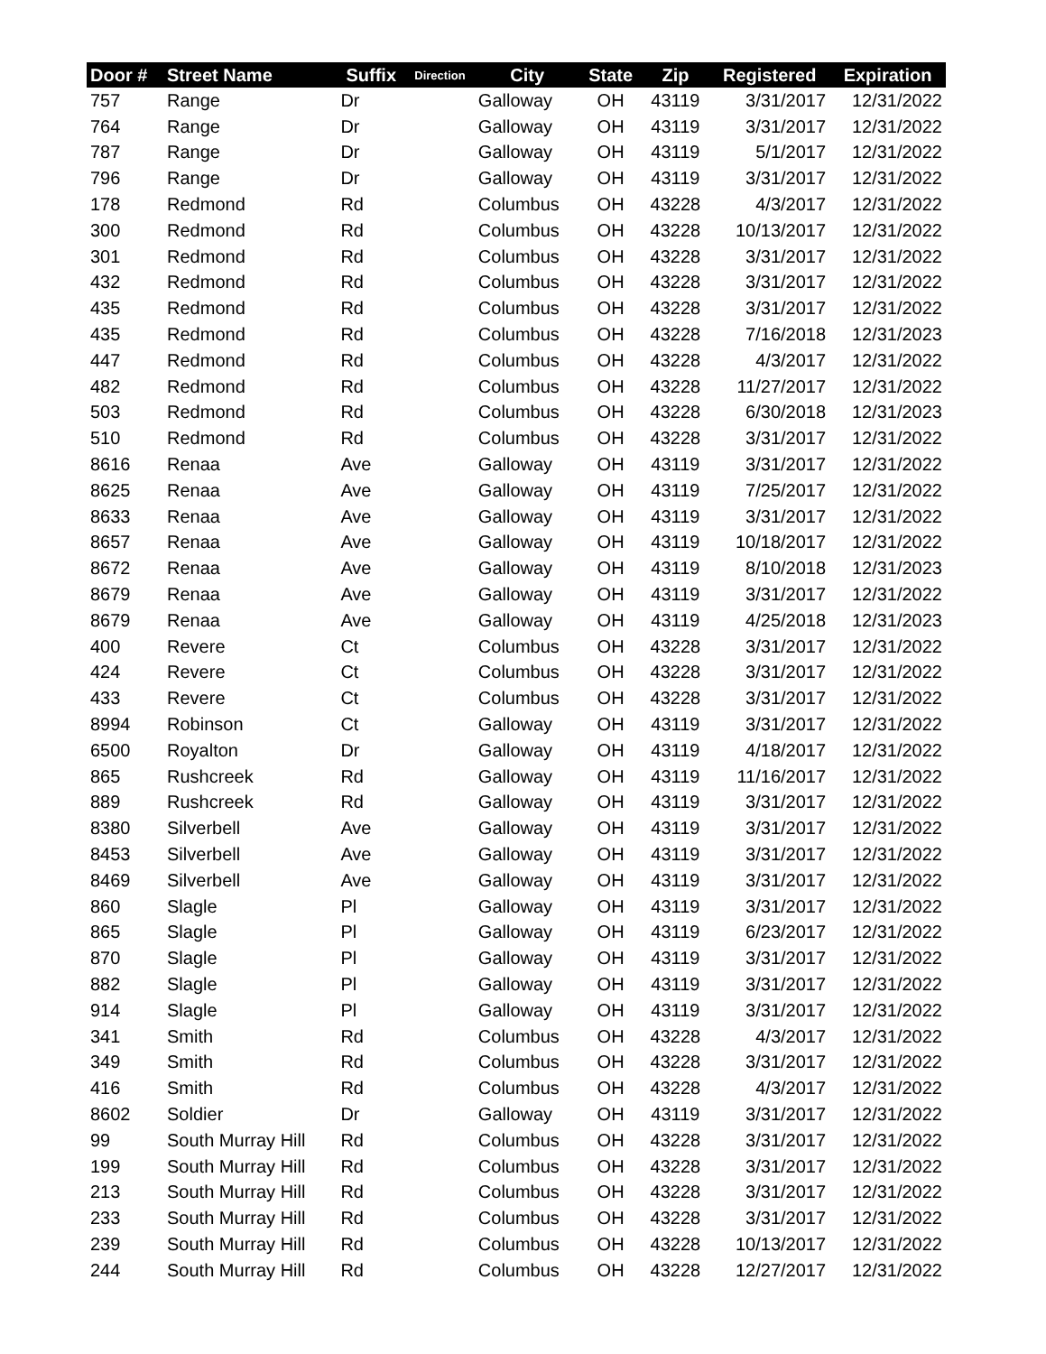| Door # | Street Name | Suffix | Direction | City | State | Zip | Registered | Expiration |
| --- | --- | --- | --- | --- | --- | --- | --- | --- |
| 757 | Range | Dr | | Galloway | OH | 43119 | 3/31/2017 | 12/31/2022 |
| 764 | Range | Dr | | Galloway | OH | 43119 | 3/31/2017 | 12/31/2022 |
| 787 | Range | Dr | | Galloway | OH | 43119 | 5/1/2017 | 12/31/2022 |
| 796 | Range | Dr | | Galloway | OH | 43119 | 3/31/2017 | 12/31/2022 |
| 178 | Redmond | Rd | | Columbus | OH | 43228 | 4/3/2017 | 12/31/2022 |
| 300 | Redmond | Rd | | Columbus | OH | 43228 | 10/13/2017 | 12/31/2022 |
| 301 | Redmond | Rd | | Columbus | OH | 43228 | 3/31/2017 | 12/31/2022 |
| 432 | Redmond | Rd | | Columbus | OH | 43228 | 3/31/2017 | 12/31/2022 |
| 435 | Redmond | Rd | | Columbus | OH | 43228 | 3/31/2017 | 12/31/2022 |
| 435 | Redmond | Rd | | Columbus | OH | 43228 | 7/16/2018 | 12/31/2023 |
| 447 | Redmond | Rd | | Columbus | OH | 43228 | 4/3/2017 | 12/31/2022 |
| 482 | Redmond | Rd | | Columbus | OH | 43228 | 11/27/2017 | 12/31/2022 |
| 503 | Redmond | Rd | | Columbus | OH | 43228 | 6/30/2018 | 12/31/2023 |
| 510 | Redmond | Rd | | Columbus | OH | 43228 | 3/31/2017 | 12/31/2022 |
| 8616 | Renaa | Ave | | Galloway | OH | 43119 | 3/31/2017 | 12/31/2022 |
| 8625 | Renaa | Ave | | Galloway | OH | 43119 | 7/25/2017 | 12/31/2022 |
| 8633 | Renaa | Ave | | Galloway | OH | 43119 | 3/31/2017 | 12/31/2022 |
| 8657 | Renaa | Ave | | Galloway | OH | 43119 | 10/18/2017 | 12/31/2022 |
| 8672 | Renaa | Ave | | Galloway | OH | 43119 | 8/10/2018 | 12/31/2023 |
| 8679 | Renaa | Ave | | Galloway | OH | 43119 | 3/31/2017 | 12/31/2022 |
| 8679 | Renaa | Ave | | Galloway | OH | 43119 | 4/25/2018 | 12/31/2023 |
| 400 | Revere | Ct | | Columbus | OH | 43228 | 3/31/2017 | 12/31/2022 |
| 424 | Revere | Ct | | Columbus | OH | 43228 | 3/31/2017 | 12/31/2022 |
| 433 | Revere | Ct | | Columbus | OH | 43228 | 3/31/2017 | 12/31/2022 |
| 8994 | Robinson | Ct | | Galloway | OH | 43119 | 3/31/2017 | 12/31/2022 |
| 6500 | Royalton | Dr | | Galloway | OH | 43119 | 4/18/2017 | 12/31/2022 |
| 865 | Rushcreek | Rd | | Galloway | OH | 43119 | 11/16/2017 | 12/31/2022 |
| 889 | Rushcreek | Rd | | Galloway | OH | 43119 | 3/31/2017 | 12/31/2022 |
| 8380 | Silverbell | Ave | | Galloway | OH | 43119 | 3/31/2017 | 12/31/2022 |
| 8453 | Silverbell | Ave | | Galloway | OH | 43119 | 3/31/2017 | 12/31/2022 |
| 8469 | Silverbell | Ave | | Galloway | OH | 43119 | 3/31/2017 | 12/31/2022 |
| 860 | Slagle | Pl | | Galloway | OH | 43119 | 3/31/2017 | 12/31/2022 |
| 865 | Slagle | Pl | | Galloway | OH | 43119 | 6/23/2017 | 12/31/2022 |
| 870 | Slagle | Pl | | Galloway | OH | 43119 | 3/31/2017 | 12/31/2022 |
| 882 | Slagle | Pl | | Galloway | OH | 43119 | 3/31/2017 | 12/31/2022 |
| 914 | Slagle | Pl | | Galloway | OH | 43119 | 3/31/2017 | 12/31/2022 |
| 341 | Smith | Rd | | Columbus | OH | 43228 | 4/3/2017 | 12/31/2022 |
| 349 | Smith | Rd | | Columbus | OH | 43228 | 3/31/2017 | 12/31/2022 |
| 416 | Smith | Rd | | Columbus | OH | 43228 | 4/3/2017 | 12/31/2022 |
| 8602 | Soldier | Dr | | Galloway | OH | 43119 | 3/31/2017 | 12/31/2022 |
| 99 | South Murray Hill | Rd | | Columbus | OH | 43228 | 3/31/2017 | 12/31/2022 |
| 199 | South Murray Hill | Rd | | Columbus | OH | 43228 | 3/31/2017 | 12/31/2022 |
| 213 | South Murray Hill | Rd | | Columbus | OH | 43228 | 3/31/2017 | 12/31/2022 |
| 233 | South Murray Hill | Rd | | Columbus | OH | 43228 | 3/31/2017 | 12/31/2022 |
| 239 | South Murray Hill | Rd | | Columbus | OH | 43228 | 10/13/2017 | 12/31/2022 |
| 244 | South Murray Hill | Rd | | Columbus | OH | 43228 | 12/27/2017 | 12/31/2022 |